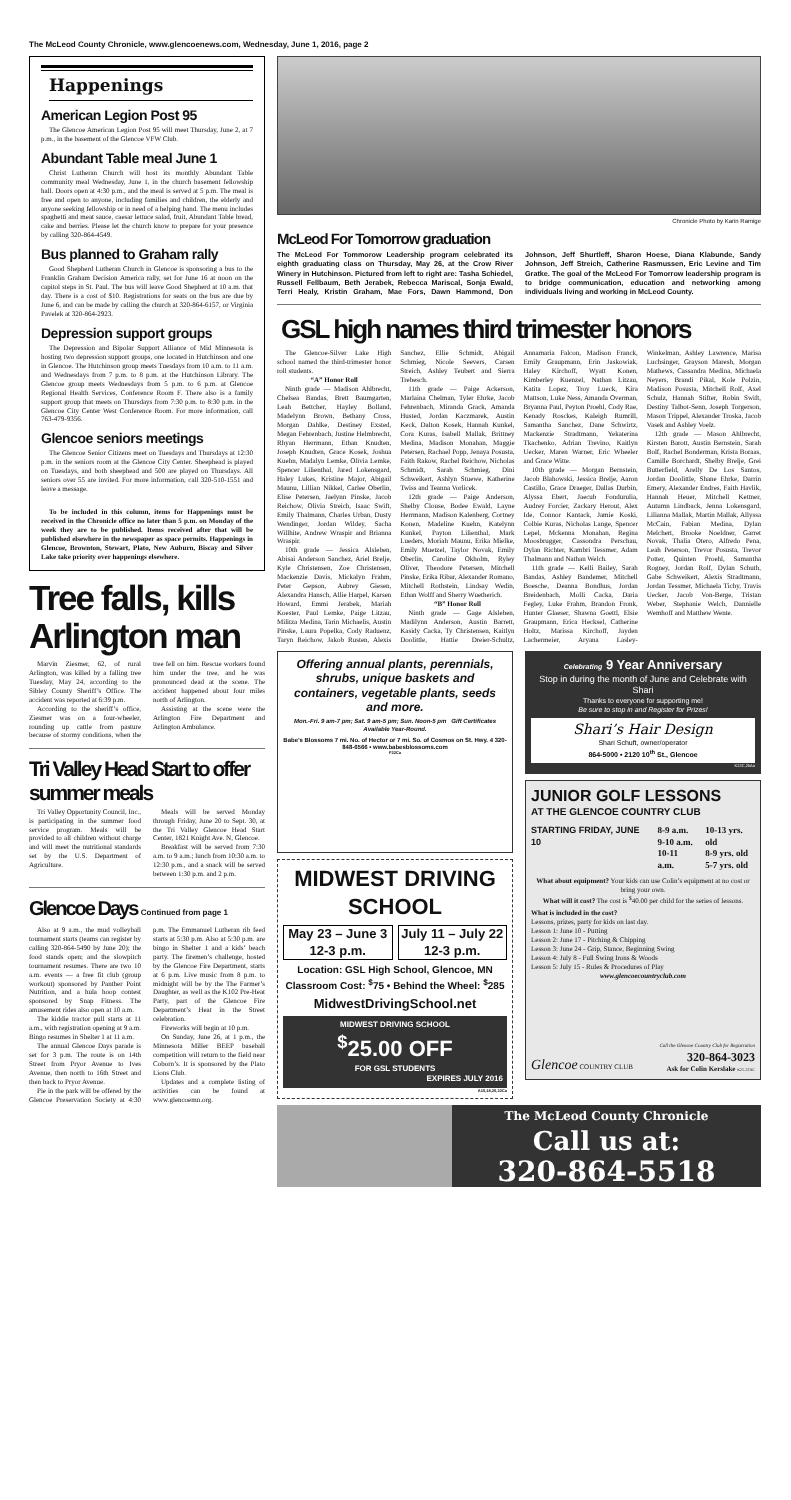The McLeod County Chronicle, www.glencoenews.com, Wednesday, June 1, 2016, page 2
Happenings
American Legion Post 95
The Glencoe American Legion Post 95 will meet Thursday, June 2, at 7 p.m., in the basement of the Glencoe VFW Club.
Abundant Table meal June 1
Christ Lutheran Church will host its monthly Abundant Table community meal Wednesday, June 1, in the church basement fellowship hall. Doors open at 4:30 p.m., and the meal is served at 5 p.m. The meal is free and open to anyone, including families and children, the elderly and anyone seeking fellowship or in need of a helping hand. The menu includes spaghetti and meat sauce, caesar lettuce salad, fruit, Abundant Table bread, cake and berries. Please let the church know to prepare for your presence by calling 320-864-4549.
Bus planned to Graham rally
Good Shepherd Lutheran Church in Glencoe is sponsoring a bus to the Franklin Graham Decision America rally, set for June 16 at noon on the capitol steps in St. Paul. The bus will leave Good Shepherd at 10 a.m. that day. There is a cost of $10. Registrations for seats on the bus are due by June 6, and can be made by calling the church at 320-864-6157, or Virginia Pavelek at 320-864-2923.
Depression support groups
The Depression and Bipolar Support Alliance of Mid Minnesota is hosting two depression support groups, one located in Hutchinson and one in Glencoe. The Hutchinson group meets Tuesdays from 10 a.m. to 11 a.m. and Wednesdays from 7 p.m. to 8 p.m. at the Hutchinson Library. The Glencoe group meets Wednesdays from 5 p.m. to 6 p.m. at Glencoe Regional Health Services, Conference Room F. There also is a family support group that meets on Thursdays from 7:30 p.m. to 8:30 p.m. in the Glencoe City Center West Conference Room. For more information, call 763-479-9356.
Glencoe seniors meetings
The Glencoe Senior Citizens meet on Tuesdays and Thursdays at 12:30 p.m. in the seniors room at the Glencoe City Center. Sheephead is played on Tuesdays, and both sheephead and 500 are played on Thursdays. All seniors over 55 are invited. For more information, call 320-510-1551 and leave a message.
To be included in this column, items for Happenings must be received in the Chronicle office no later than 5 p.m. on Monday of the week they are to be published. Items received after that will be published elsewhere in the newspaper as space permits. Happenings in Glencoe, Brownton, Stewart, Plato, New Auburn, Biscay and Silver Lake take priority over happenings elsewhere.
Tree falls, kills Arlington man
Marvin Ziesmer, 62, of rural Arlington, was killed by a falling tree Tuesday, May 24, according to the Sibley County Sheriff’s Office. The accident was reported at 6:39 p.m.
According to the sheriff’s office, Ziesmer was on a four-wheeler, rounding up cattle from pasture because of stormy conditions, when the tree fell on him. Rescue workers found him under the tree, and he was pronounced dead at the scene. The accident happened about four miles north of Arlington.
Assisting at the scene were the Arlington Fire Department and Arlington Ambulance.
Tri Valley Head Start to offer summer meals
Tri Valley Opportunity Council, Inc., is participating in the summer food service program. Meals will be provided to all children without charge and will meet the nutritional standards set by the U.S. Department of Agriculture.
Meals will be served Monday through Friday, June 20 to Sept. 30, at the Tri Valley Glencoe Head Start Center, 1821 Knight Ave. N, Glencoe.
Breakfast will be served from 7:30 a.m. to 9 a.m.; lunch from 10:30 a.m. to 12:30 p.m., and a snack will be served between 1:30 p.m. and 2 p.m.
Glencoe Days Continued from page 1
Also at 9 a.m., the mud volleyball tournament starts (teams can register by calling 320-864-5490 by June 20); the food stands open; and the slowpitch tournament resumes. There are two 10 a.m. events — a free fit club (group workout) sponsored by Panther Point Nutrition, and a hula hoop contest sponsored by Snap Fitness. The amusement rides also open at 10 a.m.
The kiddie tractor pull starts at 11 a.m., with registration opening at 9 a.m. Bingo resumes in Shelter 1 at 11 a.m.
The annual Glencoe Days parade is set for 3 p.m. The route is on 14th Street from Pryor Avenue to Ives Avenue, then north to 16th Street and then back to Pryor Avenue.
Pie in the park will be offered by the Glencoe Preservation Society at 4:30 p.m. The Emmanuel Lutheran rib feed starts at 5:30 p.m. Also at 5:30 p.m. are bingo in Shelter 1 and a kids’ beach party. The firemen’s challenge, hosted by the Glencoe Fire Department, starts at 6 p.m. Live music from 8 p.m. to midnight will be by the The Farmer’s Daughter, as well as the K102 Pre-Heat Party, part of the Glencoe Fire Department’s Heat in the Street celebration.
Fireworks will begin at 10 p.m.
On Sunday, June 26, at 1 p.m., the Minnesota Miller BEEP baseball competition will return to the field near Coborn’s. It is sponsored by the Plato Lions Club.
Updates and a complete listing of activities can be found at www.glencoemn.org.
Chronicle Photo by Karin Ramige
McLeod For Tomorrow graduation
The McLeod For Tommorow Leadership program celebrated its eighth graduating class on Thursday, May 26, at the Crow River Winery in Hutchinson. Pictured from left to right are: Tasha Schiedel, Russell Fellbaum, Beth Jerabek, Rebecca Mariscal, Sonja Ewald, Terri Healy, Kristin Graham, Mae Fors, Dawn Hammond, Don Johnson, Jeff Shurtleff, Sharon Hoese, Diana Klabunde, Sandy Johnson, Jeff Streich, Catherine Rasmussen, Eric Levine and Tim Gratke. The goal of the McLeod For Tomorrow leadership program is to bridge communication, education and networking among individuals living and working in McLeod County.
GSL high names third trimester honors
The Glencoe-Silver Lake High school named the third-trimester honor roll students.
“A” Honor Roll
Ninth grade — Madison Ahlbrecht, Chelsea Bandas, Brett Baumgarten, Leah Bettcher, Hayley Bolland, Madelynn Brown, Bethany Cross, Morgan Dahlke, Destiney Exsted, Megan Fehrenbach, Justine Helmbrecht, Rhyan Herrmann, Ethan Knudten, Joseph Knudten, Grace Kosek, Joshua Kuehn, Madalyn Lemke, Olivia Lemke, Spencer Lilienthal, Jared Lokensgard, Haley Lukes, Kristine Major, Abigail Maunu, Lillian Nikkel, Carlee Oberlin, Elise Petersen, Jaelynn Pinske, Jacob Reichow, Olivia Streich, Isaac Swift, Emily Thalmann, Charles Urban, Dusty Wendinger, Jordan Wildey, Sacha Willhite, Andrew Wraspir and Brianna Wraspir.
10th grade — Jessica Alsleben, Abisai Anderson Sanchez, Ariel Brelje, Kyle Christensen, Zoe Christensen, Mackenzie Davis, Mickalyn Frahm, Peter Gepson, Aubrey Giesen, Alexandra Hansch, Allie Harpel, Karsen Howard, Emmi Jerabek, Mariah Koester, Paul Lemke, Paige Litzau, Militza Medina, Tarin Michaelis, Austin Pinske, Laura Popelka, Cody Raduenz, Taryn Reichow, Jakob Rusten, Alexis Sanchez, Ellie Schmidt, Abigail Schmieg, Nicole Seevers, Carsen Streich, Ashley Teubert and Sierra Trebesch.
11th grade — Paige Ackerson, Marlaina Chelman, Tyler Ehrke, Jacob Fehrenbach, Miranda Grack, Amanda Husted, Jordan Kaczmarek, Austin Keck, Dalton Kosek, Hannah Kunkel, Cora Kuras, Isabell Mallak, Brittney Medina, Madison Monahan, Maggie Petersen, Rachael Popp, Jenaya Posusta, Faith Rakow, Rachel Reichow, Nicholas Schmidt, Sarah Schmieg, Dini Schweikert, Ashlyn Stuewe, Katherine Twiss and Teanna Vorlicek.
12th grade — Paige Anderson, Shelby Clouse, Bodee Ewald, Layne Herrmann, Madison Kalenberg, Cortney Konen, Madeline Kuehn, Katelynn Kunkel, Payton Lilienthal, Mark Lueders, Moriah Maunu, Erika Mielke, Emily Muetzel, Taylor Novak, Emily Oberlin, Caroline Okholm, Ryley Oliver, Theodore Petersen, Mitchell Pinske, Erika Ribar, Alexander Romano, Mitchell Rothstein, Lindsay Wedin, Ethan Wolff and Sherry Wuetherich.
“B” Honor Roll
Ninth grade — Gage Alsleben, Madilynn Anderson, Austin Barrett, Kasidy Cacka, Ty Christensen, Kaitlyn Doolittle, Hattie Dreier-Schultz, Annamaria Falcon, Madison Franck, Emily Graupmann, Erin Jaskowiak, Haley Kirchoff, Wyatt Konen, Kimberley Kuenzel, Nathan Litzau, Katita Lopez, Troy Lueck, Kira Mattson, Luke Ness, Amanda Overman, Bryanna Paul, Peyton Proehl, Cody Rae, Kenady Rosckes, Kaleigh Rumrill, Samantha Sanchez, Dane Schwirtz, Mackenzie Stradtmann, Yekaterina Tkachenko, Adrian Trevino, Kaitlyn Uecker, Maren Warner, Eric Wheeler and Grace Witte.
10th grade — Morgan Bernstein, Jacob Blahowski, Jessica Brelje, Aaron Castillo, Grace Draeger, Dallas Durbin, Alyssa Ebert, Jaecub Fondurulia, Audrey Forcier, Zackary Herout, Alex Ide, Connor Kantack, Jamie Koski, Colbie Kuras, Nicholas Lange, Spencer Lepel, Mckenna Monahan, Regina Moosbrugger, Cassondra Perschau, Dylan Richter, Kambri Tessmer, Adam Thalmann and Nathan Welch.
11th grade — Kelli Bailey, Sarah Bandas, Ashley Bandemer, Mitchell Boesche, Deanna Bondhus, Jordan Breidenbach, Molli Cacka, Daria Fegley, Luke Frahm, Brandon Fronk, Hunter Glaeser, Shawna Goettl, Elsie Graupmann, Erica Hecksel, Catherine Holtz, Marissa Kirchoff, Jayden Lachermeier, Aryana Lasley-Winkelman, Ashley Lawrence, Marisa Luchsinger, Grayson Maresh, Morgan Mathews, Cassandra Medina, Michaela Neyers, Brandi Pikal, Kole Polzin, Madison Posusta, Mitchell Rolf, Axel Schulz, Hannah Stifter, Robin Swift, Destiny Talbot-Senn, Joseph Torgerson, Mason Trippel, Alexander Troska, Jacob Vasek and Ashley Voelz.
12th grade — Mason Ahlbrecht, Kirsten Barott, Austin Bernstein, Sarah Bolf, Rachel Bonderman, Krista Boraas, Camille Borchardt, Shelby Brelje, Grei Butterfield, Arelly De Los Santos, Jordan Doolittle, Shane Ehrke, Darrin Emery, Alexander Endres, Faith Havlik, Hannah Heuer, Mitchell Kettner, Autumn Lindback, Jenna Lokensgard, Lilianna Mallak, Martin Mallak, Allyssa McCain, Fabian Medina, Dylan Melchert, Brooke Noeldner, Garret Novak, Thalia Otero, Alfredo Pena, Leah Peterson, Trevor Posusta, Trevor Potter, Quinten Proehl, Samantha Rogney, Jordan Rolf, Dylan Schuth, Gabe Schweikert, Alexis Stradtmann, Jordan Tessmer, Michaela Tichy, Travis Uecker, Jacob Von-Berge, Tristan Weber, Stephanie Welch, Dannielle Wemhoff and Matthew Wente.
Offering annual plants, perennials, shrubs, unique baskets and containers, vegetable plants, seeds and more.
Mon.-Fri. 9 am-7 pm; Sat. 9 am-5 pm; Sun. Noon-5 pm Gift Certificates Available Year-Round.
Babe’s Blossoms 7 mi. No. of Hector or 7 mi. So. of Cosmos on St. Hwy. 4 320-848-6566 • www.babesblossoms.com
F22Ca
MIDWEST DRIVING SCHOOL
May 23 – June 3
12-3 p.m.
July 11 – July 22
12-3 p.m.
Location: GSL High School, Glencoe, MN
Classroom Cost: <sup>$</sup>75 • Behind the Wheel: <sup>$</sup>285
MidwestDrivingSchool.net
MIDWEST DRIVING SCHOOL
<sup>$</sup>25.00 OFF
FOR GSL STUDENTS
EXPIRES JULY 2016
A15,18,20,22Ca
Celebrating 9 Year Anniversary
Stop in during the month of June and Celebrate with Shari
Thanks to everyone for supporting me!
Be sure to stop in and Register for Prizes!
Shari’s Hair Design
Shari Schuft, owner/operator
864-5000 • 2120 10<sup>th</sup> St., Glencoe
K22C,25Aa
JUNIOR GOLF LESSONS
AT THE GLENCOE COUNTRY CLUB
STARTING FRIDAY, JUNE 10 8-9 a.m.
9-10 a.m.
10-11 a.m.
10-13 yrs. old
8-9 yrs. old
5-7 yrs. old
What about equipment? Your kids can use Colin’s equipment at no cost or bring your own.
What will it cost? The cost is <sup>$</sup>40.00 per child for the series of lessons.
What is included in the cost?
Lessons, prizes, party for kids on last day.
Lesson 1: June 10 - Putting
Lesson 2: June 17 - Pitching & Chipping
Lesson 3: June 24 - Grip, Stance, Beginning Swing
Lesson 4: July 8 - Full Swing Irons & Woods
Lesson 5: July 15 - Rules & Procedures of Play
www.glencoecountryclub.com
Glencoe COUNTRY CLUB
Call the Glencoe Country Club for Registration
320-864-3023
Ask for Colin Kerslake K21-22AC
The McLeod County Chronicle
Call us at:
320-864-5518